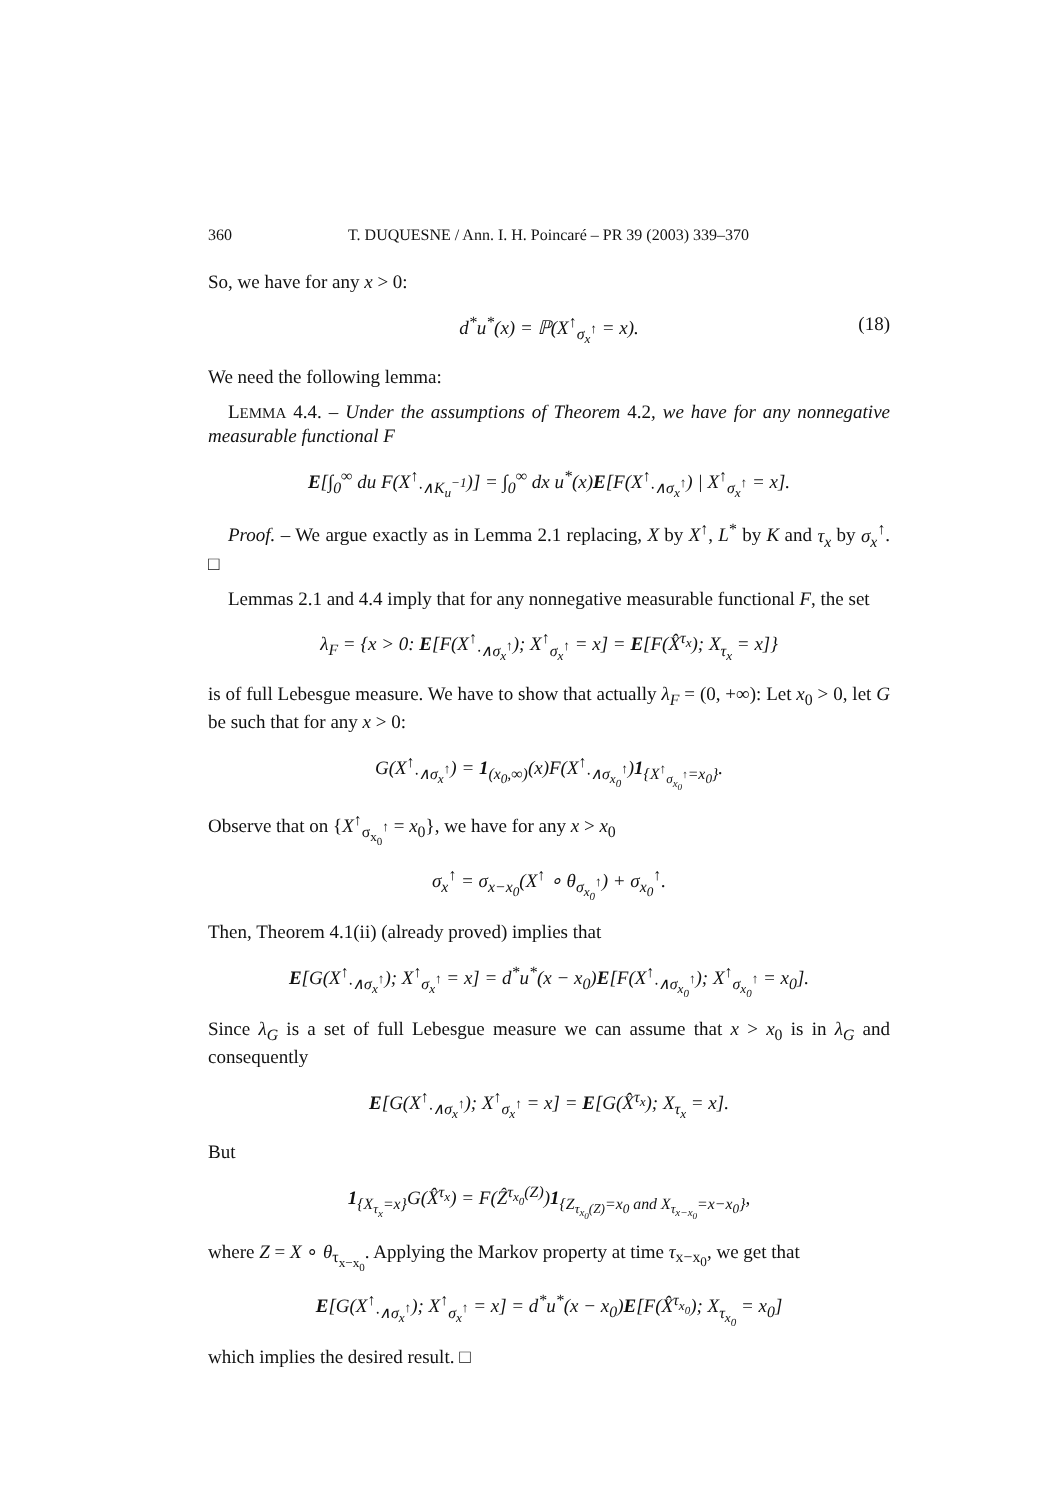360 T. DUQUESNE / Ann. I. H. Poincaré – PR 39 (2003) 339–370
So, we have for any x > 0:
d<sup>*</sup>u<sup>*</sup>(x) = ℙ(X<sup>↑</sup><sub>σ<sub>x</sub><sup>↑</sup></sub> = x). (18)
We need the following lemma:
LEMMA 4.4. – Under the assumptions of Theorem 4.2, we have for any nonnegative measurable functional F
E[∫<sub>0</sub><sup>∞</sup> du F(X<sup>↑</sup><sub>·∧K<sub>u</sub><sup>−1</sup></sub>)] = ∫<sub>0</sub><sup>∞</sup> dx u<sup>*</sup>(x)E[F(X<sup>↑</sup><sub>·∧σ<sub>x</sub><sup>↑</sup></sub>) | X<sup>↑</sup><sub>σ<sub>x</sub><sup>↑</sup></sub> = x].
Proof. – We argue exactly as in Lemma 2.1 replacing, X by X<sup>↑</sup>, L<sup>*</sup> by K and τ<sub>x</sub> by σ<sub>x</sub><sup>↑</sup>. □
Lemmas 2.1 and 4.4 imply that for any nonnegative measurable functional F, the set
λ<sub>F</sub> = {x > 0: E[F(X<sup>↑</sup><sub>·∧σ<sub>x</sub><sup>↑</sup></sub>); X<sup>↑</sup><sub>σ<sub>x</sub><sup>↑</sup></sub> = x] = E[F(X̂<sup>τ<sub>x</sub></sup>); X<sub>τ<sub>x</sub></sub> = x]}
is of full Lebesgue measure. We have to show that actually λ<sub>F</sub> = (0, +∞): Let x<sub>0</sub> > 0, let G be such that for any x > 0:
G(X<sup>↑</sup><sub>·∧σ<sub>x</sub><sup>↑</sup></sub>) = 1<sub>(x<sub>0</sub>,∞)</sub>(x)F(X<sup>↑</sup><sub>·∧σ<sub>x<sub>0</sub></sub><sup>↑</sup></sub>)1<sub>{X<sup>↑</sup><sub>σ<sub>x<sub>0</sub></sub><sup>↑</sup></sub>=x<sub>0</sub>}</sub>.
Observe that on {X<sup>↑</sup><sub>σ<sub>x<sub>0</sub></sub><sup>↑</sup></sub> = x<sub>0</sub>}, we have for any x > x<sub>0</sub>
σ<sub>x</sub><sup>↑</sup> = σ<sub>x−x<sub>0</sub></sub>(X<sup>↑</sup> ∘ θ<sub>σ<sub>x<sub>0</sub></sub><sup>↑</sup></sub>) + σ<sub>x<sub>0</sub></sub><sup>↑</sup>.
Then, Theorem 4.1(ii) (already proved) implies that
E[G(X<sup>↑</sup><sub>·∧σ<sub>x</sub><sup>↑</sup></sub>); X<sup>↑</sup><sub>σ<sub>x</sub><sup>↑</sup></sub> = x] = d<sup>*</sup>u<sup>*</sup>(x − x<sub>0</sub>)E[F(X<sup>↑</sup><sub>·∧σ<sub>x<sub>0</sub></sub><sup>↑</sup></sub>); X<sup>↑</sup><sub>σ<sub>x<sub>0</sub></sub><sup>↑</sup></sub> = x<sub>0</sub>].
Since λ<sub>G</sub> is a set of full Lebesgue measure we can assume that x > x<sub>0</sub> is in λ<sub>G</sub> and consequently
E[G(X<sup>↑</sup><sub>·∧σ<sub>x</sub><sup>↑</sup></sub>); X<sup>↑</sup><sub>σ<sub>x</sub><sup>↑</sup></sub> = x] = E[G(X̂<sup>τ<sub>x</sub></sup>); X<sub>τ<sub>x</sub></sub> = x].
But
1<sub>{X<sub>τ<sub>x</sub></sub>=x}</sub>G(X̂<sup>τ<sub>x</sub></sup>) = F(Ẑ<sup>τ<sub>x<sub>0</sub></sub>(Z)</sup>)1<sub>{Z<sub>τ<sub>x<sub>0</sub></sub>(Z)</sub>=x<sub>0</sub> and X<sub>τ<sub>x−x<sub>0</sub></sub></sub>=x−x<sub>0</sub>}</sub>,
where Z = X ∘ θ<sub>τ<sub>x−x<sub>0</sub></sub></sub>. Applying the Markov property at time τ<sub>x−x<sub>0</sub></sub>, we get that
E[G(X<sup>↑</sup><sub>·∧σ<sub>x</sub><sup>↑</sup></sub>); X<sup>↑</sup><sub>σ<sub>x</sub><sup>↑</sup></sub> = x] = d<sup>*</sup>u<sup>*</sup>(x − x<sub>0</sub>)E[F(X̂<sup>τ<sub>x<sub>0</sub></sub></sup>); X<sub>τ<sub>x<sub>0</sub></sub></sub> = x<sub>0</sub>]
which implies the desired result. □